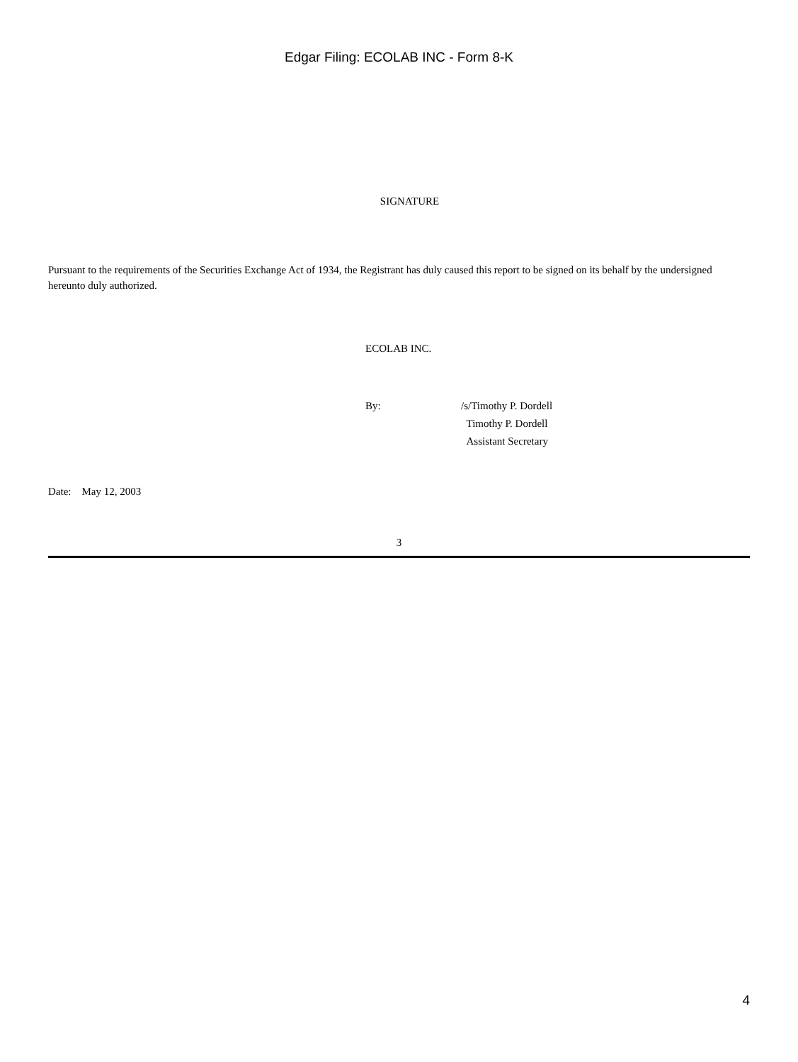Edgar Filing: ECOLAB INC - Form 8-K
SIGNATURE
Pursuant to the requirements of the Securities Exchange Act of 1934, the Registrant has duly caused this report to be signed on its behalf by the undersigned hereunto duly authorized.
ECOLAB INC.
By: /s/Timothy P. Dordell
Timothy P. Dordell
Assistant Secretary
Date: May 12, 2003
3
4